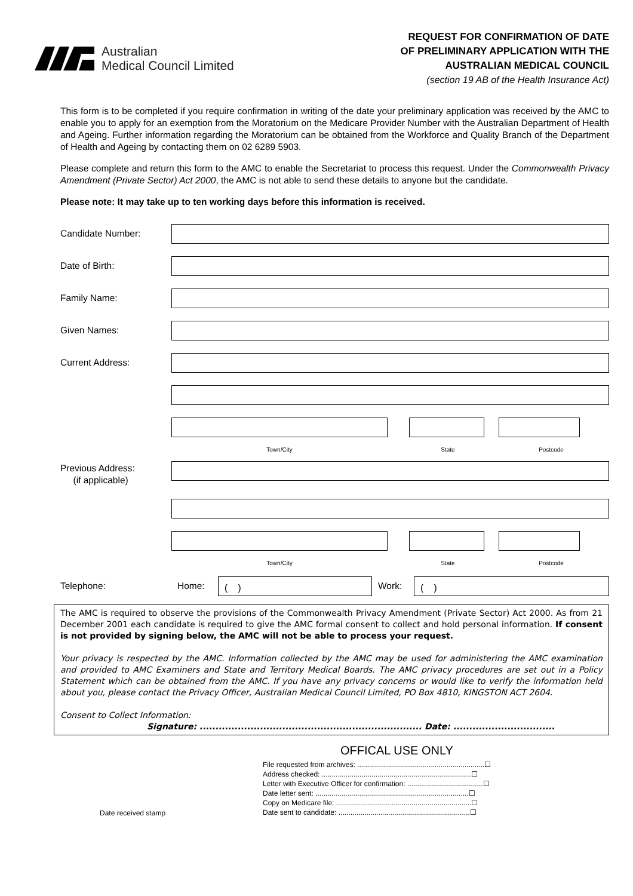Australian
Medical Council Limited
REQUEST FOR CONFIRMATION OF DATE
OF PRELIMINARY APPLICATION WITH THE
AUSTRALIAN MEDICAL COUNCIL
(section 19 AB of the Health Insurance Act)
This form is to be completed if you require confirmation in writing of the date your preliminary application was received by the AMC to enable you to apply for an exemption from the Moratorium on the Medicare Provider Number with the Australian Department of Health and Ageing. Further information regarding the Moratorium can be obtained from the Workforce and Quality Branch of the Department of Health and Ageing by contacting them on 02 6289 5903.
Please complete and return this form to the AMC to enable the Secretariat to process this request. Under the Commonwealth Privacy Amendment (Private Sector) Act 2000, the AMC is not able to send these details to anyone but the candidate.
Please note: It may take up to ten working days before this information is received.
Candidate Number:
Date of Birth:
Family Name:
Given Names:
Current Address:
Town/City State Postcode
Previous Address:
(if applicable)
Town/City State Postcode
Telephone: Home:
( )
Work:
( )
The AMC is required to observe the provisions of the Commonwealth Privacy Amendment (Private Sector) Act 2000. As from 21 December 2001 each candidate is required to give the AMC formal consent to collect and hold personal information. If consent is not provided by signing below, the AMC will not be able to process your request.
Your privacy is respected by the AMC. Information collected by the AMC may be used for administering the AMC examination and provided to AMC Examiners and State and Territory Medical Boards. The AMC privacy procedures are set out in a Policy Statement which can be obtained from the AMC. If you have any privacy concerns or would like to verify the information held about you, please contact the Privacy Officer, Australian Medical Council Limited, PO Box 4810, KINGSTON ACT 2604.
Consent to Collect Information:
Signature: ...................................................................... Date: ................................
OFFICAL USE ONLY
Date received stamp
File requested from archives: ................................................................☐
Address checked: ...........................................................................☐
Letter with Executive Officer for confirmation: ......................................☐
Date letter sent: .............................................................................☐
Copy on Medicare file: ....................................................................☐
Date sent to candidate: ..................................................................☐